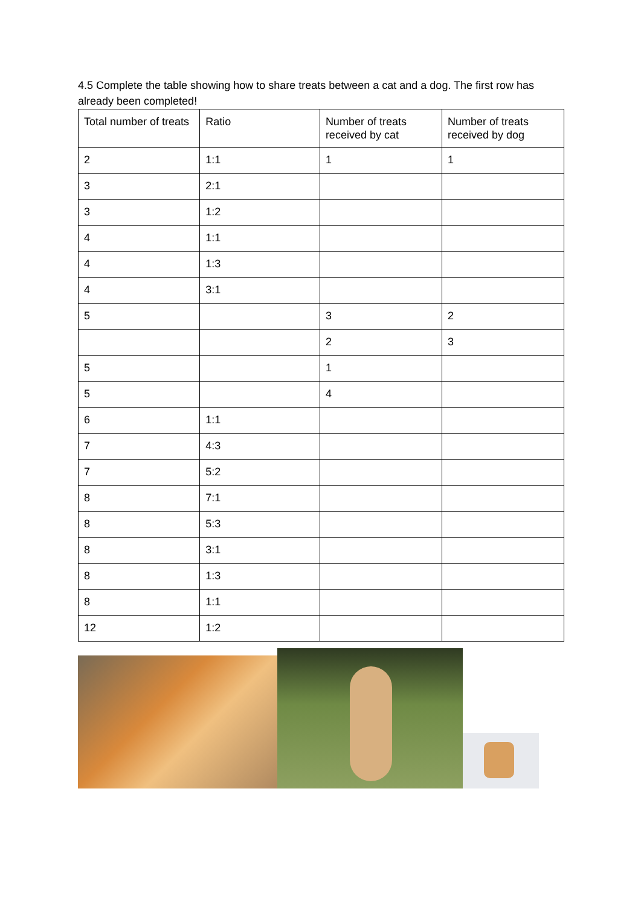4.5 Complete the table showing how to share treats between a cat and a dog. The first row has already been completed!
| Total number of treats | Ratio | Number of treats received by cat | Number of treats received by dog |
| 2 | 1:1 | 1 | 1 |
| 3 | 2:1 | | |
| 3 | 1:2 | | |
| 4 | 1:1 | | |
| 4 | 1:3 | | |
| 4 | 3:1 | | |
| 5 | | 3 | 2 |
| | | 2 | 3 |
| 5 | | 1 | |
| 5 | | 4 | |
| 6 | 1:1 | | |
| 7 | 4:3 | | |
| 7 | 5:2 | | |
| 8 | 7:1 | | |
| 8 | 5:3 | | |
| 8 | 3:1 | | |
| 8 | 1:3 | | |
| 8 | 1:1 | | |
| 12 | 1:2 | | |